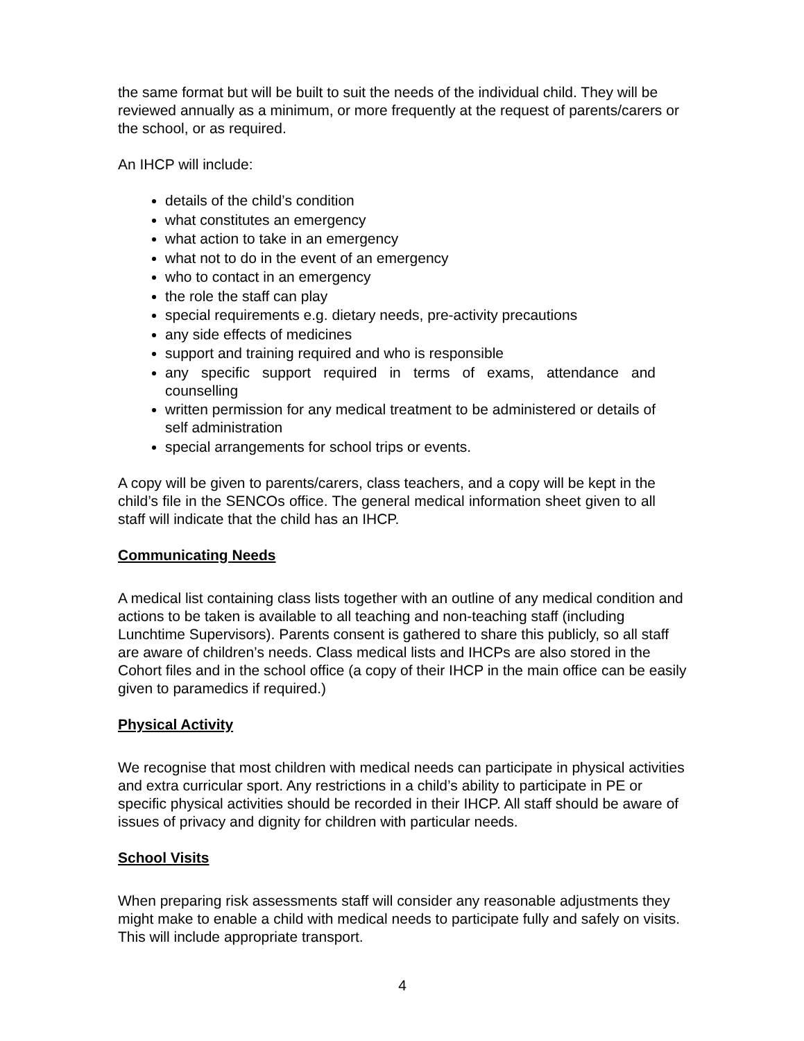the same format but will be built to suit the needs of the individual child. They will be reviewed annually as a minimum, or more frequently at the request of parents/carers or the school, or as required.
An IHCP will include:
details of the child’s condition
what constitutes an emergency
what action to take in an emergency
what not to do in the event of an emergency
who to contact in an emergency
the role the staff can play
special requirements e.g. dietary needs, pre-activity precautions
any side effects of medicines
support and training required and who is responsible
any specific support required in terms of exams, attendance and counselling
written permission for any medical treatment to be administered or details of self administration
special arrangements for school trips or events.
A copy will be given to parents/carers, class teachers, and a copy will be kept in the child’s file in the SENCOs office. The general medical information sheet given to all staff will indicate that the child has an IHCP.
Communicating Needs
A medical list containing class lists together with an outline of any medical condition and actions to be taken is available to all teaching and non-teaching staff (including Lunchtime Supervisors). Parents consent is gathered to share this publicly, so all staff are aware of children’s needs. Class medical lists and IHCPs are also stored in the Cohort files and in the school office (a copy of their IHCP in the main office can be easily given to paramedics if required.)
Physical Activity
We recognise that most children with medical needs can participate in physical activities and extra curricular sport. Any restrictions in a child’s ability to participate in PE or specific physical activities should be recorded in their IHCP. All staff should be aware of issues of privacy and dignity for children with particular needs.
School Visits
When preparing risk assessments staff will consider any reasonable adjustments they might make to enable a child with medical needs to participate fully and safely on visits. This will include appropriate transport.
4